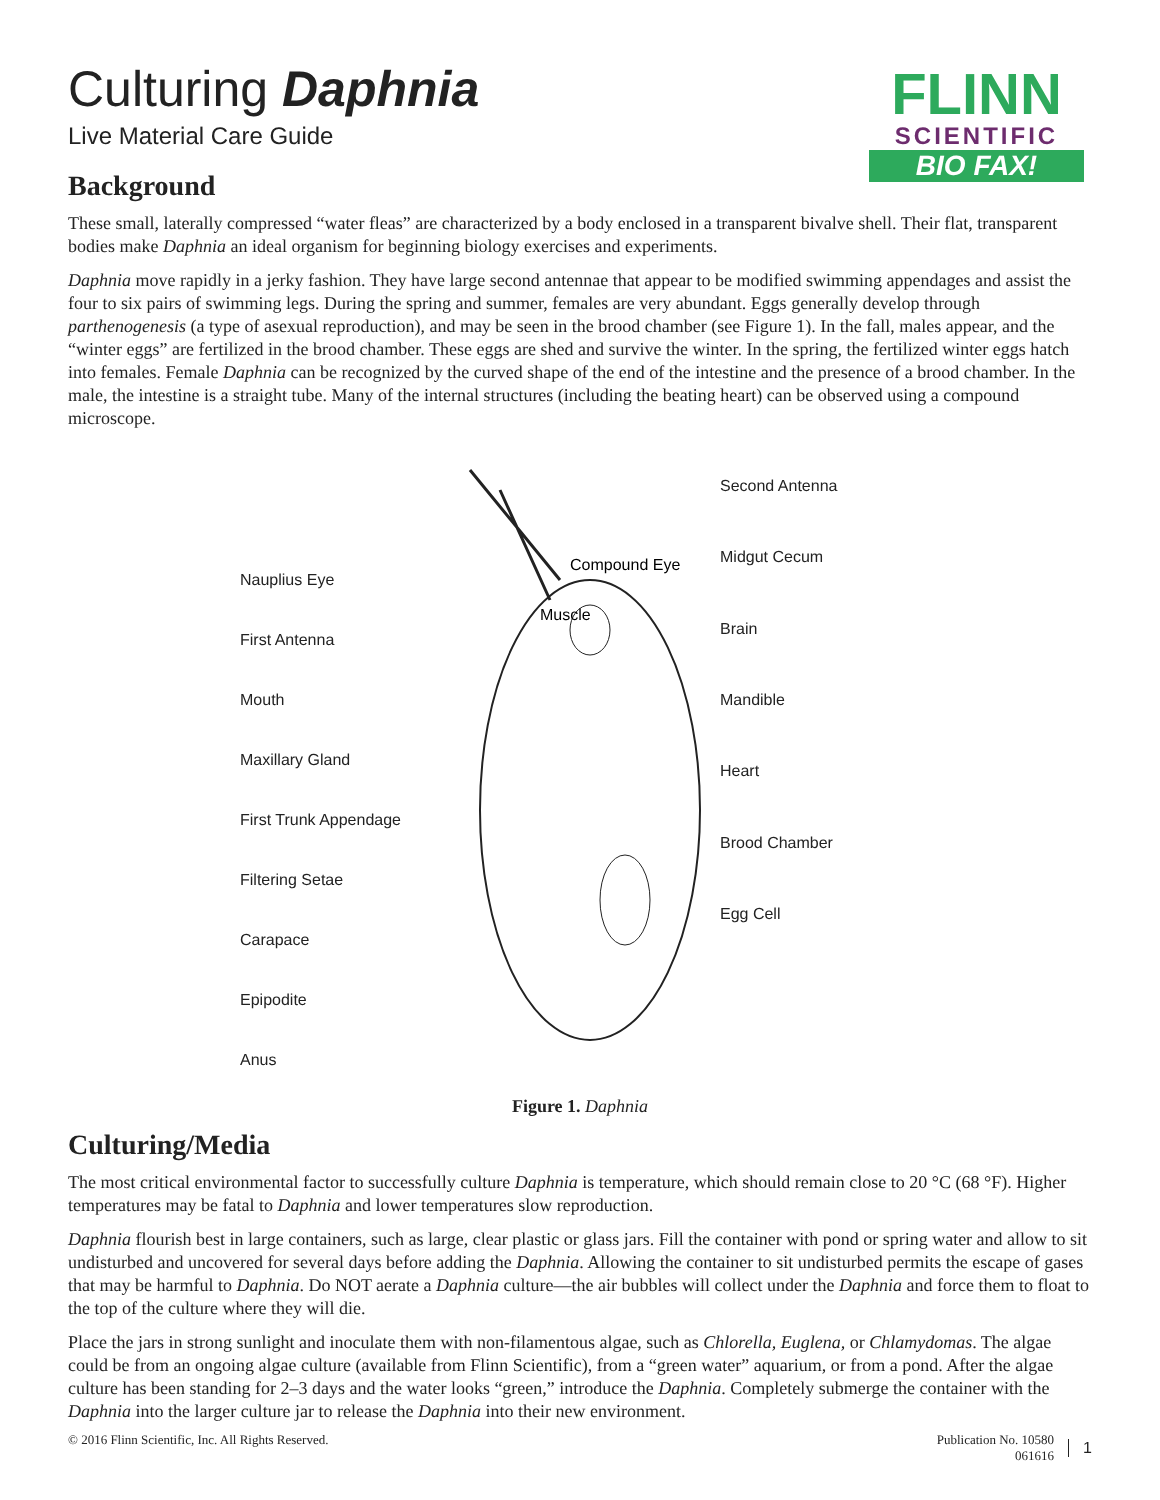FLINN
SCIENTIFIC
BIO FAX!
Culturing Daphnia
Live Material Care Guide
Background
These small, laterally compressed “water fleas” are characterized by a body enclosed in a transparent bivalve shell. Their flat, transparent bodies make Daphnia an ideal organism for beginning biology exercises and experiments.
Daphnia move rapidly in a jerky fashion. They have large second antennae that appear to be modified swimming appendages and assist the four to six pairs of swimming legs. During the spring and summer, females are very abundant. Eggs generally develop through parthenogenesis (a type of asexual reproduction), and may be seen in the brood chamber (see Figure 1). In the fall, males appear, and the “winter eggs” are fertilized in the brood chamber. These eggs are shed and survive the winter. In the spring, the fertilized winter eggs hatch into females. Female Daphnia can be recognized by the curved shape of the end of the intestine and the presence of a brood chamber. In the male, the intestine is a straight tube. Many of the internal structures (including the beating heart) can be observed using a compound microscope.
Nauplius Eye
First Antenna
Mouth
Maxillary Gland
First Trunk Appendage
Filtering Setae
Carapace
Epipodite
Anus
Compound Eye
Muscle
Second Antenna
Midgut Cecum
Brain
Mandible
Heart
Brood Chamber
Egg Cell
Figure 1. Daphnia
Culturing/Media
The most critical environmental factor to successfully culture Daphnia is temperature, which should remain close to 20 °C (68 °F). Higher temperatures may be fatal to Daphnia and lower temperatures slow reproduction.
Daphnia flourish best in large containers, such as large, clear plastic or glass jars. Fill the container with pond or spring water and allow to sit undisturbed and uncovered for several days before adding the Daphnia. Allowing the container to sit undisturbed permits the escape of gases that may be harmful to Daphnia. Do NOT aerate a Daphnia culture—the air bubbles will collect under the Daphnia and force them to float to the top of the culture where they will die.
Place the jars in strong sunlight and inoculate them with non-filamentous algae, such as Chlorella, Euglena, or Chlamydomas. The algae could be from an ongoing algae culture (available from Flinn Scientific), from a “green water” aquarium, or from a pond. After the algae culture has been standing for 2–3 days and the water looks “green,” introduce the Daphnia. Completely submerge the container with the Daphnia into the larger culture jar to release the Daphnia into their new environment.
© 2016 Flinn Scientific, Inc. All Rights Reserved.
Publication No. 10580
061616
1